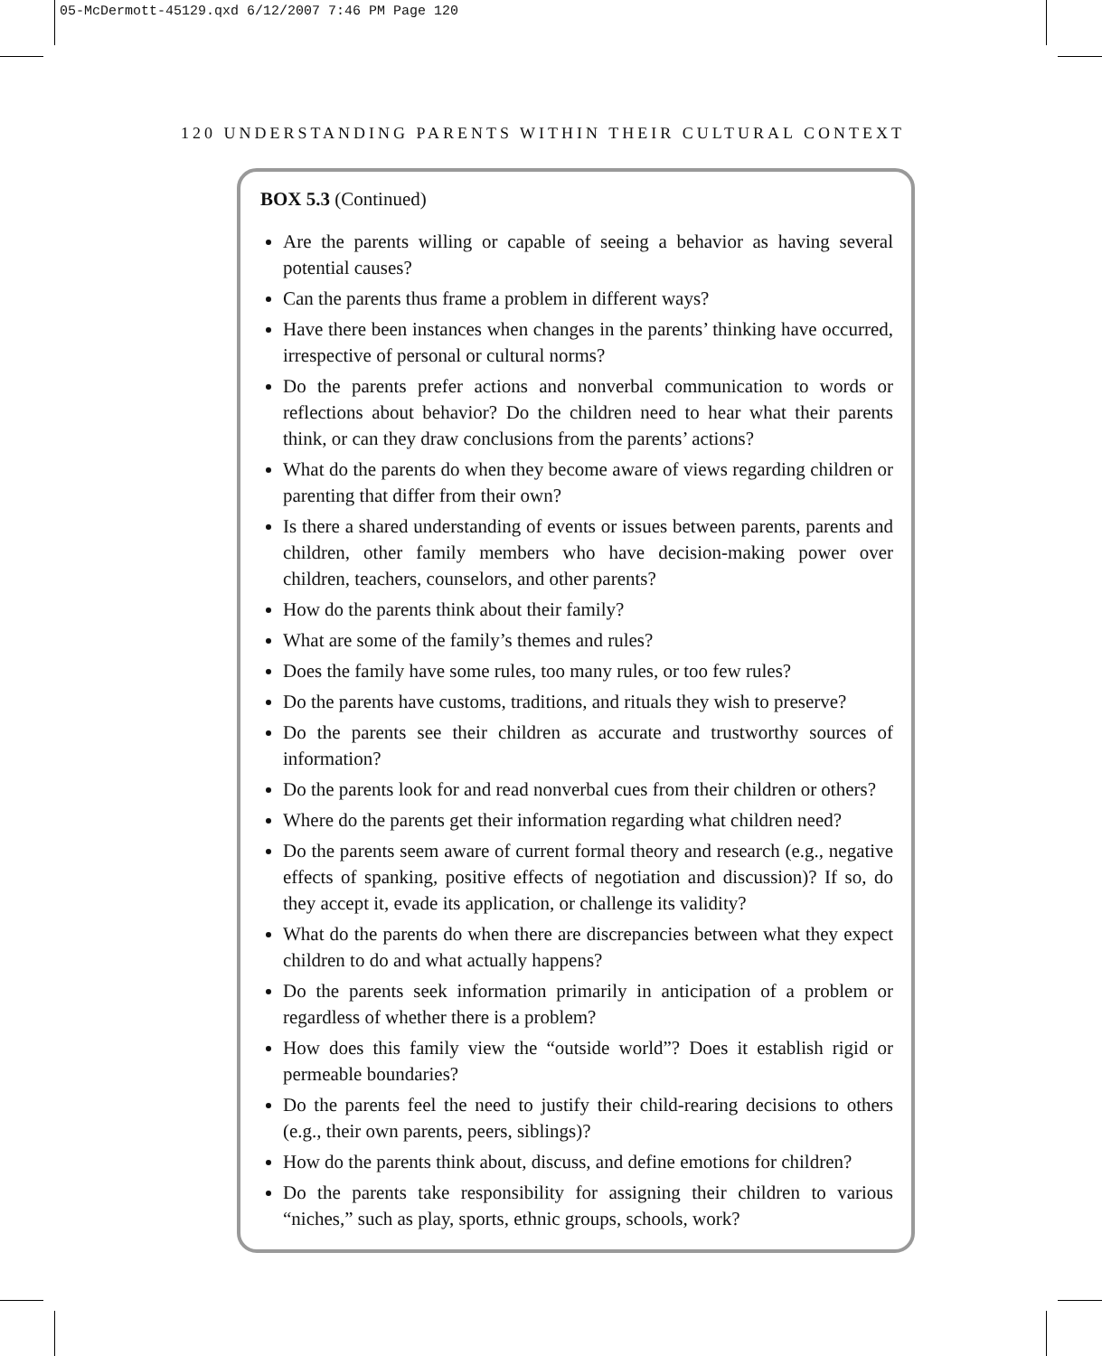05-McDermott-45129.qxd 6/12/2007 7:46 PM Page 120
120 UNDERSTANDING PARENTS WITHIN THEIR CULTURAL CONTEXT
BOX 5.3 (Continued)
Are the parents willing or capable of seeing a behavior as having several potential causes?
Can the parents thus frame a problem in different ways?
Have there been instances when changes in the parents’ thinking have occurred, irrespective of personal or cultural norms?
Do the parents prefer actions and nonverbal communication to words or reflections about behavior? Do the children need to hear what their parents think, or can they draw conclusions from the parents’ actions?
What do the parents do when they become aware of views regarding children or parenting that differ from their own?
Is there a shared understanding of events or issues between parents, parents and children, other family members who have decision-making power over children, teachers, counselors, and other parents?
How do the parents think about their family?
What are some of the family’s themes and rules?
Does the family have some rules, too many rules, or too few rules?
Do the parents have customs, traditions, and rituals they wish to preserve?
Do the parents see their children as accurate and trustworthy sources of information?
Do the parents look for and read nonverbal cues from their children or others?
Where do the parents get their information regarding what children need?
Do the parents seem aware of current formal theory and research (e.g., negative effects of spanking, positive effects of negotiation and discussion)? If so, do they accept it, evade its application, or challenge its validity?
What do the parents do when there are discrepancies between what they expect children to do and what actually happens?
Do the parents seek information primarily in anticipation of a problem or regardless of whether there is a problem?
How does this family view the “outside world”? Does it establish rigid or permeable boundaries?
Do the parents feel the need to justify their child-rearing decisions to others (e.g., their own parents, peers, siblings)?
How do the parents think about, discuss, and define emotions for children?
Do the parents take responsibility for assigning their children to various “niches,” such as play, sports, ethnic groups, schools, work?